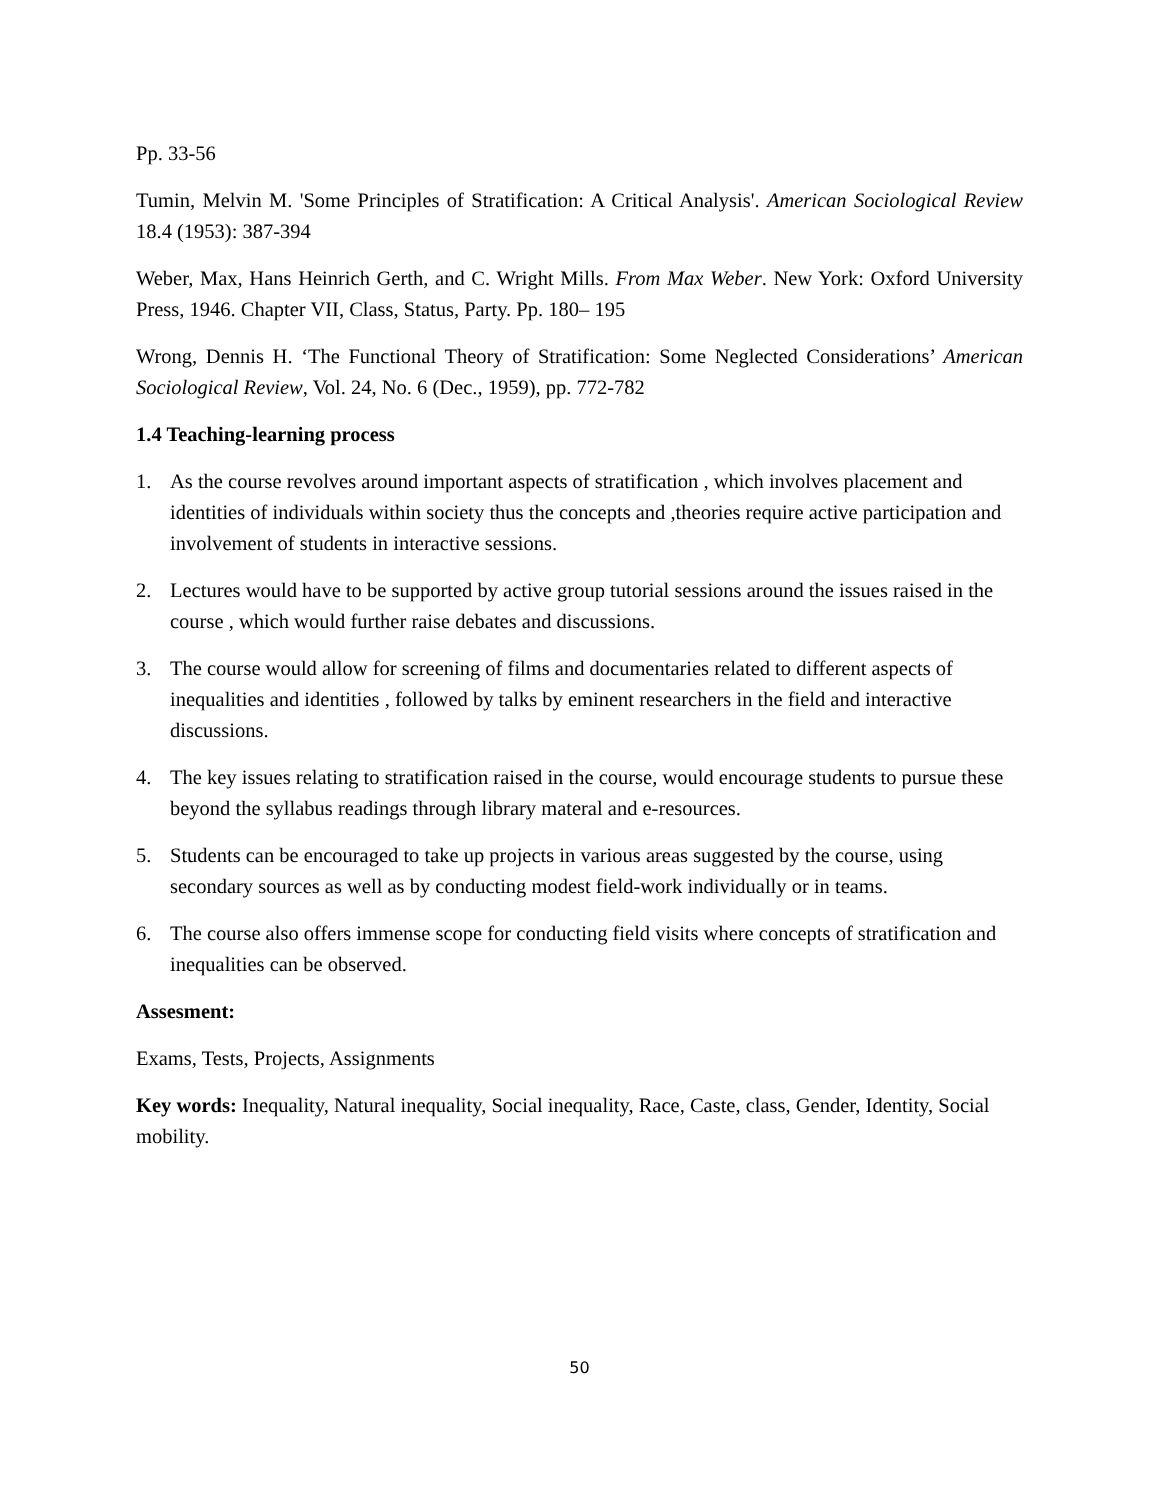Pp. 33-56
Tumin, Melvin M. 'Some Principles of Stratification: A Critical Analysis'. American Sociological Review 18.4 (1953): 387-394
Weber, Max, Hans Heinrich Gerth, and C. Wright Mills. From Max Weber. New York: Oxford University Press, 1946. Chapter VII, Class, Status, Party. Pp. 180– 195
Wrong, Dennis H. ‘The Functional Theory of Stratification: Some Neglected Considerations’ American Sociological Review, Vol. 24, No. 6 (Dec., 1959), pp. 772-782
1.4 Teaching-learning process
1. As the course revolves around important aspects of stratification , which involves placement and identities of individuals within society thus the concepts and ,theories require active participation and involvement of students in interactive sessions.
2. Lectures would have to be supported by active group tutorial sessions around the issues raised in the course , which would further raise debates and discussions.
3. The course would allow for screening of films and documentaries related to different aspects of inequalities and identities , followed by talks by eminent researchers in the field and interactive discussions.
4. The key issues relating to stratification raised in the course, would encourage students to pursue these beyond the syllabus readings through library materal and e-resources.
5. Students can be encouraged to take up projects in various areas suggested by the course, using secondary sources as well as by conducting modest field-work individually or in teams.
6. The course also offers immense scope for conducting field visits where concepts of stratification and inequalities can be observed.
Assesment:
Exams, Tests, Projects, Assignments
Key words: Inequality, Natural inequality, Social inequality, Race, Caste, class, Gender, Identity, Social mobility.
50